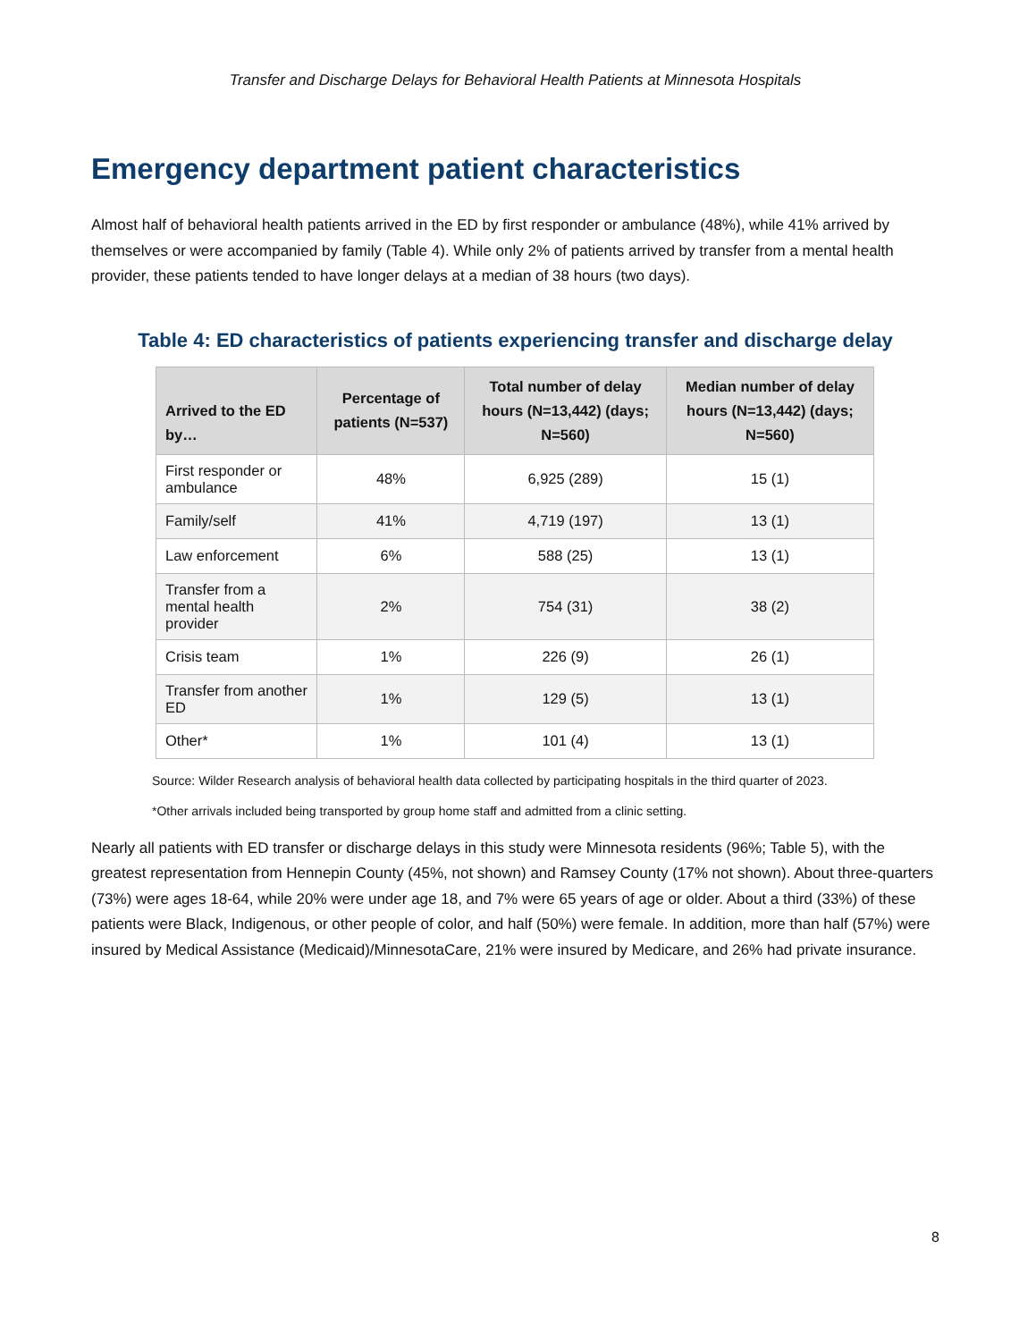Transfer and Discharge Delays for Behavioral Health Patients at Minnesota Hospitals
Emergency department patient characteristics
Almost half of behavioral health patients arrived in the ED by first responder or ambulance (48%), while 41% arrived by themselves or were accompanied by family (Table 4). While only 2% of patients arrived by transfer from a mental health provider, these patients tended to have longer delays at a median of 38 hours (two days).
Table 4: ED characteristics of patients experiencing transfer and discharge delay
| Arrived to the ED by… | Percentage of patients (N=537) | Total number of delay hours (N=13,442) (days; N=560) | Median number of delay hours (N=13,442) (days; N=560) |
| --- | --- | --- | --- |
| First responder or ambulance | 48% | 6,925 (289) | 15 (1) |
| Family/self | 41% | 4,719 (197) | 13 (1) |
| Law enforcement | 6% | 588 (25) | 13 (1) |
| Transfer from a mental health provider | 2% | 754 (31) | 38 (2) |
| Crisis team | 1% | 226 (9) | 26 (1) |
| Transfer from another ED | 1% | 129 (5) | 13 (1) |
| Other* | 1% | 101 (4) | 13 (1) |
Source: Wilder Research analysis of behavioral health data collected by participating hospitals in the third quarter of 2023.
*Other arrivals included being transported by group home staff and admitted from a clinic setting.
Nearly all patients with ED transfer or discharge delays in this study were Minnesota residents (96%; Table 5), with the greatest representation from Hennepin County (45%, not shown) and Ramsey County (17% not shown). About three-quarters (73%) were ages 18-64, while 20% were under age 18, and 7% were 65 years of age or older. About a third (33%) of these patients were Black, Indigenous, or other people of color, and half (50%) were female. In addition, more than half (57%) were insured by Medical Assistance (Medicaid)/MinnesotaCare, 21% were insured by Medicare, and 26% had private insurance.
8